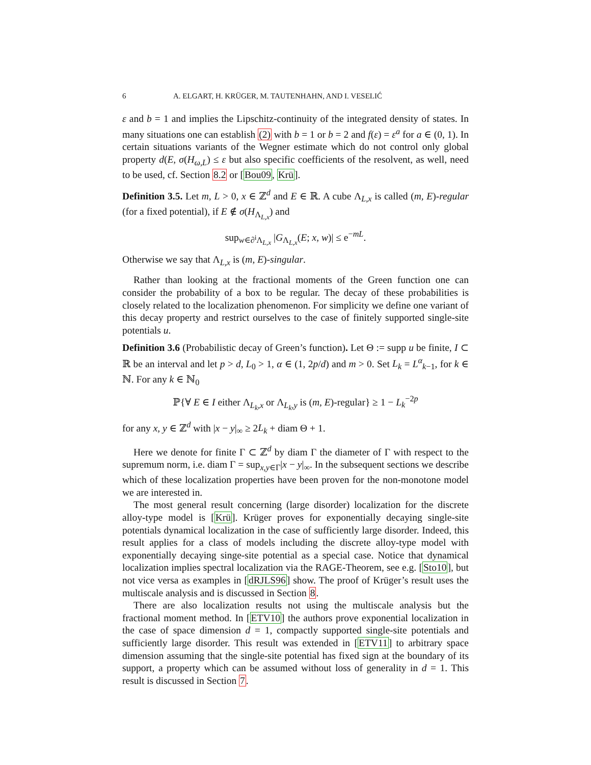6 A. ELGART, H. KRÜGER, M. TAUTENHAHN, AND I. VESELIĆ
ε and b = 1 and implies the Lipschitz-continuity of the integrated density of states. In many situations one can establish (2) with b = 1 or b = 2 and f(ε) = ε<sup>a</sup> for a ∈ (0, 1). In certain situations variants of the Wegner estimate which do not control only global property d(E, σ(H<sub>ω,L</sub>) ≤ ε but also specific coefficients of the resolvent, as well, need to be used, cf. Section 8.2 or [Bou09, Krü].
Definition 3.5. Let m, L > 0, x ∈ ℤ<sup>d</sup> and E ∈ ℝ. A cube Λ<sub>L,x</sub> is called (m, E)-regular (for a fixed potential), if E ∉ σ(H<sub>Λ<sub>L,x</sub></sub>) and
sup<sub>w∈∂<sup>i</sup>Λ<sub>L,x</sub></sub> |G<sub>Λ<sub>L,x</sub></sub>(E; x, w)| ≤ e<sup>−mL</sup>.
Otherwise we say that Λ<sub>L,x</sub> is (m, E)-singular.
Rather than looking at the fractional moments of the Green function one can consider the probability of a box to be regular. The decay of these probabilities is closely related to the localization phenomenon. For simplicity we define one variant of this decay property and restrict ourselves to the case of finitely supported single-site potentials u.
Definition 3.6 (Probabilistic decay of Green’s function). Let Θ := supp u be finite, I ⊂ ℝ be an interval and let p > d, L<sub>0</sub> > 1, α ∈ (1, 2p/d) and m > 0. Set L<sub>k</sub> = L<sup>α</sup><sub>k−1</sub>, for k ∈ ℕ. For any k ∈ ℕ<sub>0</sub>
ℙ{∀ E ∈ I either Λ<sub>L<sub>k</sub>,x</sub> or Λ<sub>L<sub>k</sub>,y</sub> is (m, E)-regular} ≥ 1 − L<sub>k</sub><sup>−2p</sup>
for any x, y ∈ ℤ<sup>d</sup> with |x − y|<sub>∞</sub> ≥ 2L<sub>k</sub> + diam Θ + 1.
Here we denote for finite Γ ⊂ ℤ<sup>d</sup> by diam Γ the diameter of Γ with respect to the supremum norm, i.e. diam Γ = sup<sub>x,y∈Γ</sub>|x − y|<sub>∞</sub>. In the subsequent sections we describe which of these localization properties have been proven for the non-monotone model we are interested in.
The most general result concerning (large disorder) localization for the discrete alloy-type model is [Krü]. Krüger proves for exponentially decaying single-site potentials dynamical localization in the case of sufficiently large disorder. Indeed, this result applies for a class of models including the discrete alloy-type model with exponentially decaying singe-site potential as a special case. Notice that dynamical localization implies spectral localization via the RAGE-Theorem, see e.g. [Sto10], but not vice versa as examples in [dRJLS96] show. The proof of Krüger’s result uses the multiscale analysis and is discussed in Section 8.
There are also localization results not using the multiscale analysis but the fractional moment method. In [ETV10] the authors prove exponential localization in the case of space dimension d = 1, compactly supported single-site potentials and sufficiently large disorder. This result was extended in [ETV11] to arbitrary space dimension assuming that the single-site potential has fixed sign at the boundary of its support, a property which can be assumed without loss of generality in d = 1. This result is discussed in Section 7.